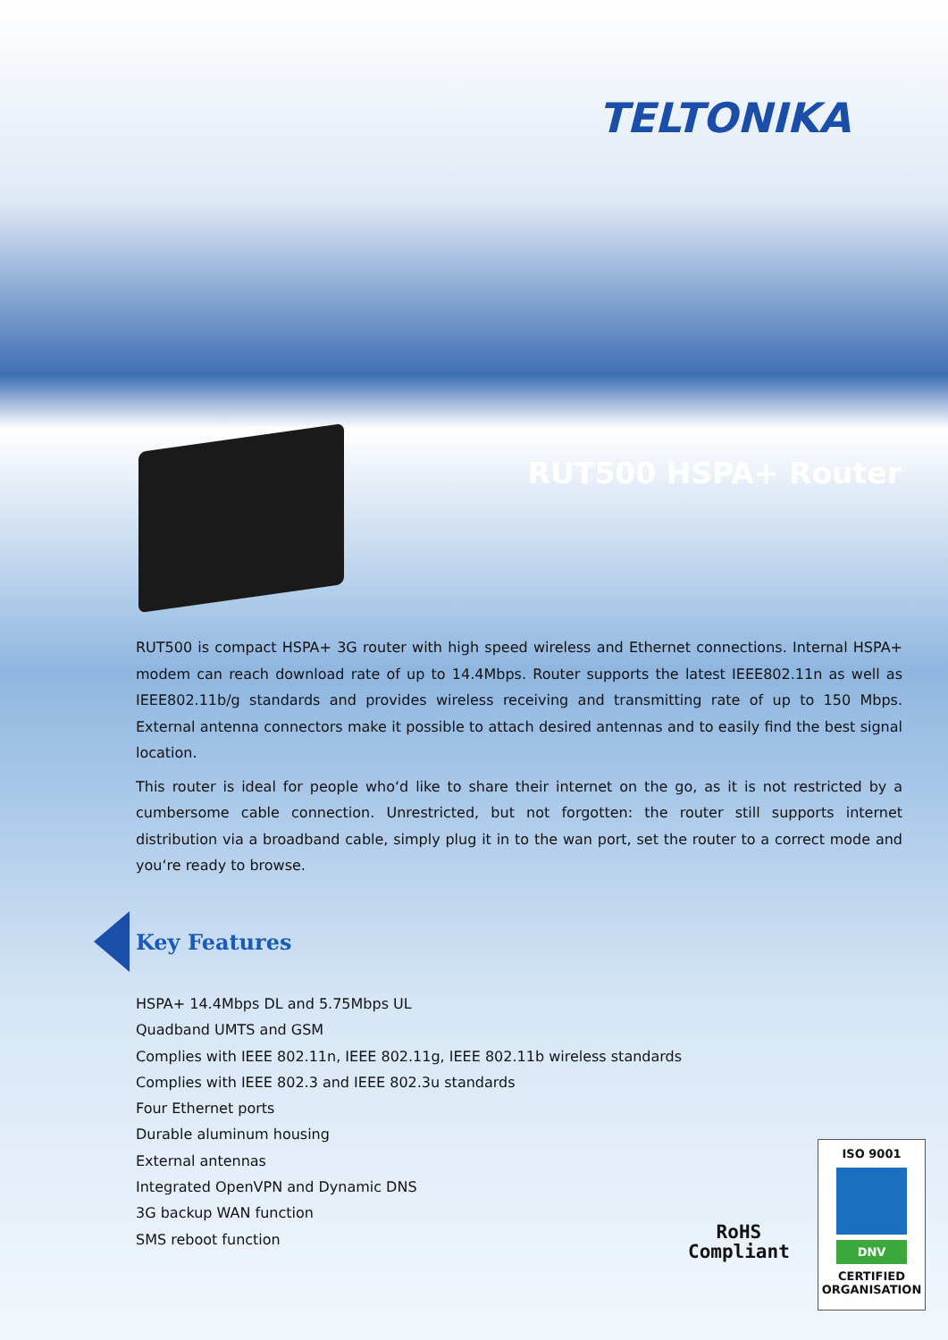TELTONIKA
RUT500 HSPA+ Router
RUT500 is compact HSPA+ 3G router with high speed wireless and Ethernet connections. Internal HSPA+ modem can reach download rate of up to 14.4Mbps. Router supports the latest IEEE802.11n as well as IEEE802.11b/g standards and provides wireless receiving and transmitting rate of up to 150 Mbps. External antenna connectors make it possible to attach desired antennas and to easily find the best signal location.
This router is ideal for people who‘d like to share their internet on the go, as it is not restricted by a cumbersome cable connection. Unrestricted, but not forgotten: the router still supports internet distribution via a broadband cable, simply plug it in to the wan port, set the router to a correct mode and you‘re ready to browse.
Key Features
HSPA+ 14.4Mbps DL and 5.75Mbps UL
Quadband UMTS and GSM
Complies with IEEE 802.11n, IEEE 802.11g, IEEE 802.11b wireless standards
Complies with IEEE 802.3 and IEEE 802.3u standards
Four Ethernet ports
Durable aluminum housing
External antennas
Integrated OpenVPN and Dynamic DNS
3G backup WAN function
SMS reboot function
RoHS
Compliant
ISO 9001
DNV
CERTIFIED
ORGANISATION